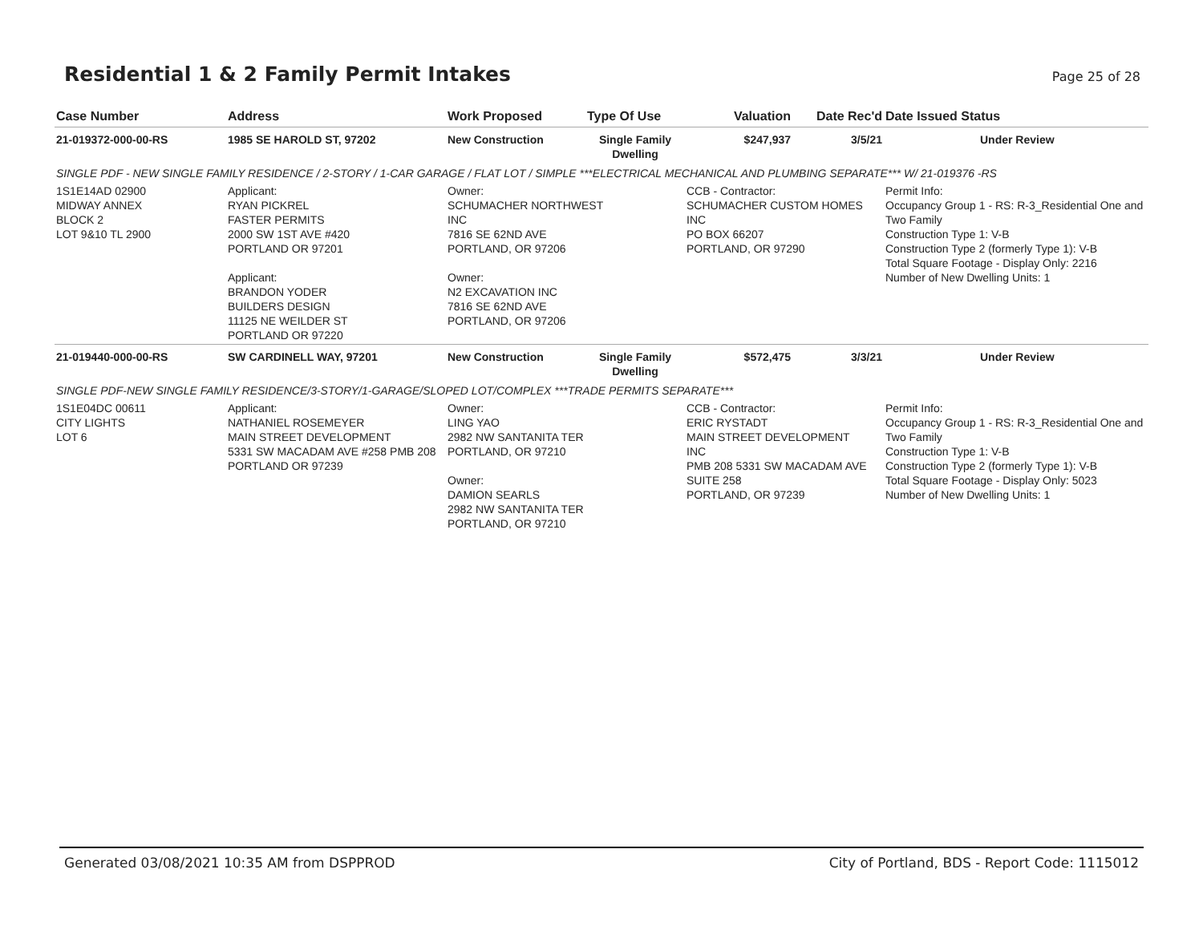Residential 1 & 2 Family Permit Intakes
Page 25 of 28
| Case Number | Address | Work Proposed | Type Of Use | Valuation | Date Rec'd | Date Issued Status |
| --- | --- | --- | --- | --- | --- | --- |
| 21-019372-000-00-RS | 1985 SE HAROLD ST, 97202 | New Construction | Single Family Dwelling | $247,937 | 3/5/21 | Under Review |
| SINGLE PDF - NEW SINGLE FAMILY RESIDENCE / 2-STORY / 1-CAR GARAGE / FLAT LOT / SIMPLE ***ELECTRICAL MECHANICAL AND PLUMBING SEPARATE*** W/ 21-019376 -RS | | | | | | |
| 1S1E14AD 02900 MIDWAY ANNEX BLOCK 2 LOT 9&10 TL 2900 | Applicant: RYAN PICKREL FASTER PERMITS 2000 SW 1ST AVE #420 PORTLAND OR 97201 Applicant: BRANDON YODER BUILDERS DESIGN 11125 NE WEILDER ST PORTLAND OR 97220 | Owner: SCHUMACHER NORTHWEST INC 7816 SE 62ND AVE PORTLAND, OR 97206 Owner: N2 EXCAVATION INC 7816 SE 62ND AVE PORTLAND, OR 97206 | | CCB - Contractor: SCHUMACHER CUSTOM HOMES INC PO BOX 66207 PORTLAND, OR 97290 | | Permit Info: Occupancy Group 1 - RS: R-3_Residential One and Two Family Construction Type 1: V-B Construction Type 2 (formerly Type 1): V-B Total Square Footage - Display Only: 2216 Number of New Dwelling Units: 1 |
| 21-019440-000-00-RS | SW CARDINELL WAY, 97201 | New Construction | Single Family Dwelling | $572,475 | 3/3/21 | Under Review |
| SINGLE PDF-NEW SINGLE FAMILY RESIDENCE/3-STORY/1-GARAGE/SLOPED LOT/COMPLEX ***TRADE PERMITS SEPARATE*** | | | | | | |
| 1S1E04DC 00611 CITY LIGHTS LOT 6 | Applicant: NATHANIEL ROSEMEYER MAIN STREET DEVELOPMENT 5331 SW MACADAM AVE #258 PMB 208 PORTLAND OR 97239 | Owner: LING YAO 2982 NW SANTANITA TER PORTLAND, OR 97210 Owner: DAMION SEARLS 2982 NW SANTANITA TER PORTLAND, OR 97210 | | CCB - Contractor: ERIC RYSTADT MAIN STREET DEVELOPMENT INC PMB 208 5331 SW MACADAM AVE SUITE 258 PORTLAND, OR 97239 | | Permit Info: Occupancy Group 1 - RS: R-3_Residential One and Two Family Construction Type 1: V-B Construction Type 2 (formerly Type 1): V-B Total Square Footage - Display Only: 5023 Number of New Dwelling Units: 1 |
Generated 03/08/2021 10:35 AM from DSPPROD City of Portland, BDS - Report Code: 1115012